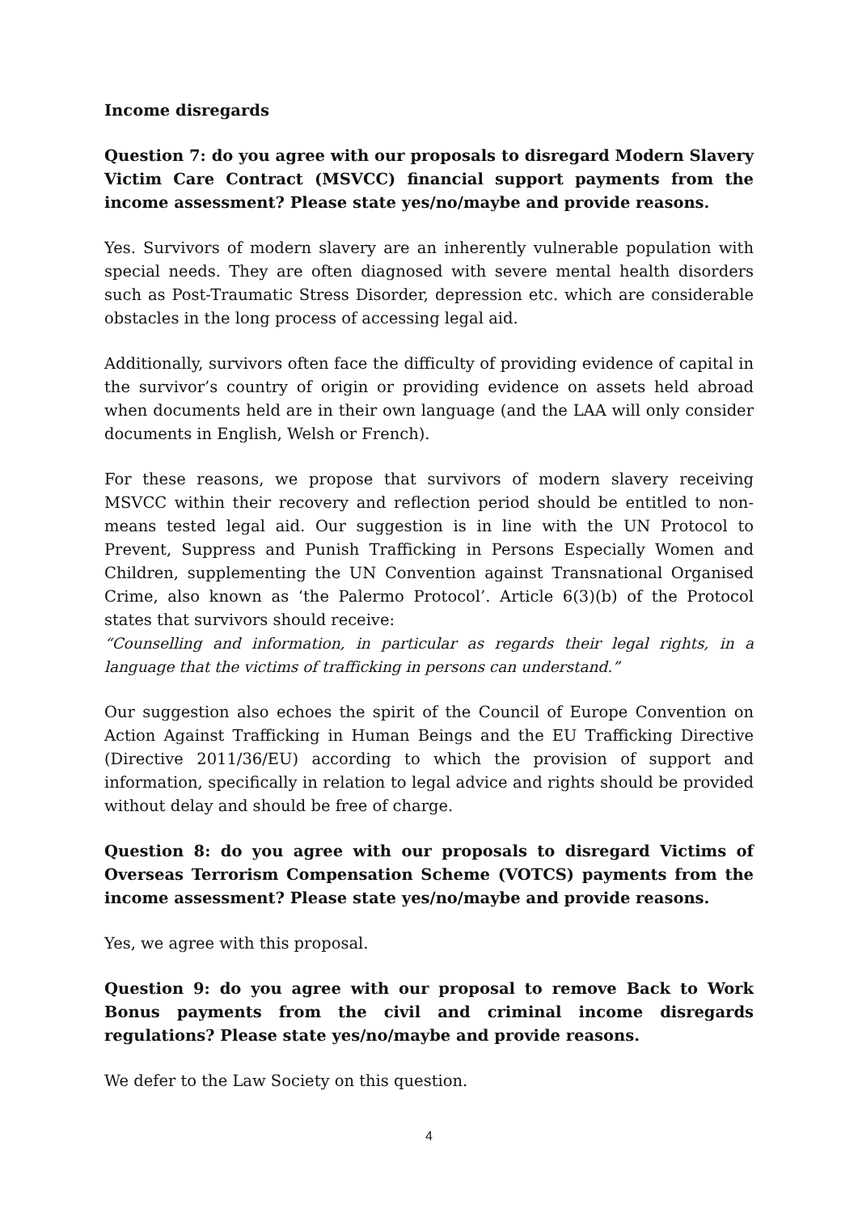Income disregards
Question 7: do you agree with our proposals to disregard Modern Slavery Victim Care Contract (MSVCC) financial support payments from the income assessment? Please state yes/no/maybe and provide reasons.
Yes. Survivors of modern slavery are an inherently vulnerable population with special needs. They are often diagnosed with severe mental health disorders such as Post-Traumatic Stress Disorder, depression etc. which are considerable obstacles in the long process of accessing legal aid.
Additionally, survivors often face the difficulty of providing evidence of capital in the survivor’s country of origin or providing evidence on assets held abroad when documents held are in their own language (and the LAA will only consider documents in English, Welsh or French).
For these reasons, we propose that survivors of modern slavery receiving MSVCC within their recovery and reflection period should be entitled to non-means tested legal aid. Our suggestion is in line with the UN Protocol to Prevent, Suppress and Punish Trafficking in Persons Especially Women and Children, supplementing the UN Convention against Transnational Organised Crime, also known as ‘the Palermo Protocol’. Article 6(3)(b) of the Protocol states that survivors should receive:
“Counselling and information, in particular as regards their legal rights, in a language that the victims of trafficking in persons can understand.”
Our suggestion also echoes the spirit of the Council of Europe Convention on Action Against Trafficking in Human Beings and the EU Trafficking Directive (Directive 2011/36/EU) according to which the provision of support and information, specifically in relation to legal advice and rights should be provided without delay and should be free of charge.
Question 8: do you agree with our proposals to disregard Victims of Overseas Terrorism Compensation Scheme (VOTCS) payments from the income assessment? Please state yes/no/maybe and provide reasons.
Yes, we agree with this proposal.
Question 9: do you agree with our proposal to remove Back to Work Bonus payments from the civil and criminal income disregards regulations? Please state yes/no/maybe and provide reasons.
We defer to the Law Society on this question.
4